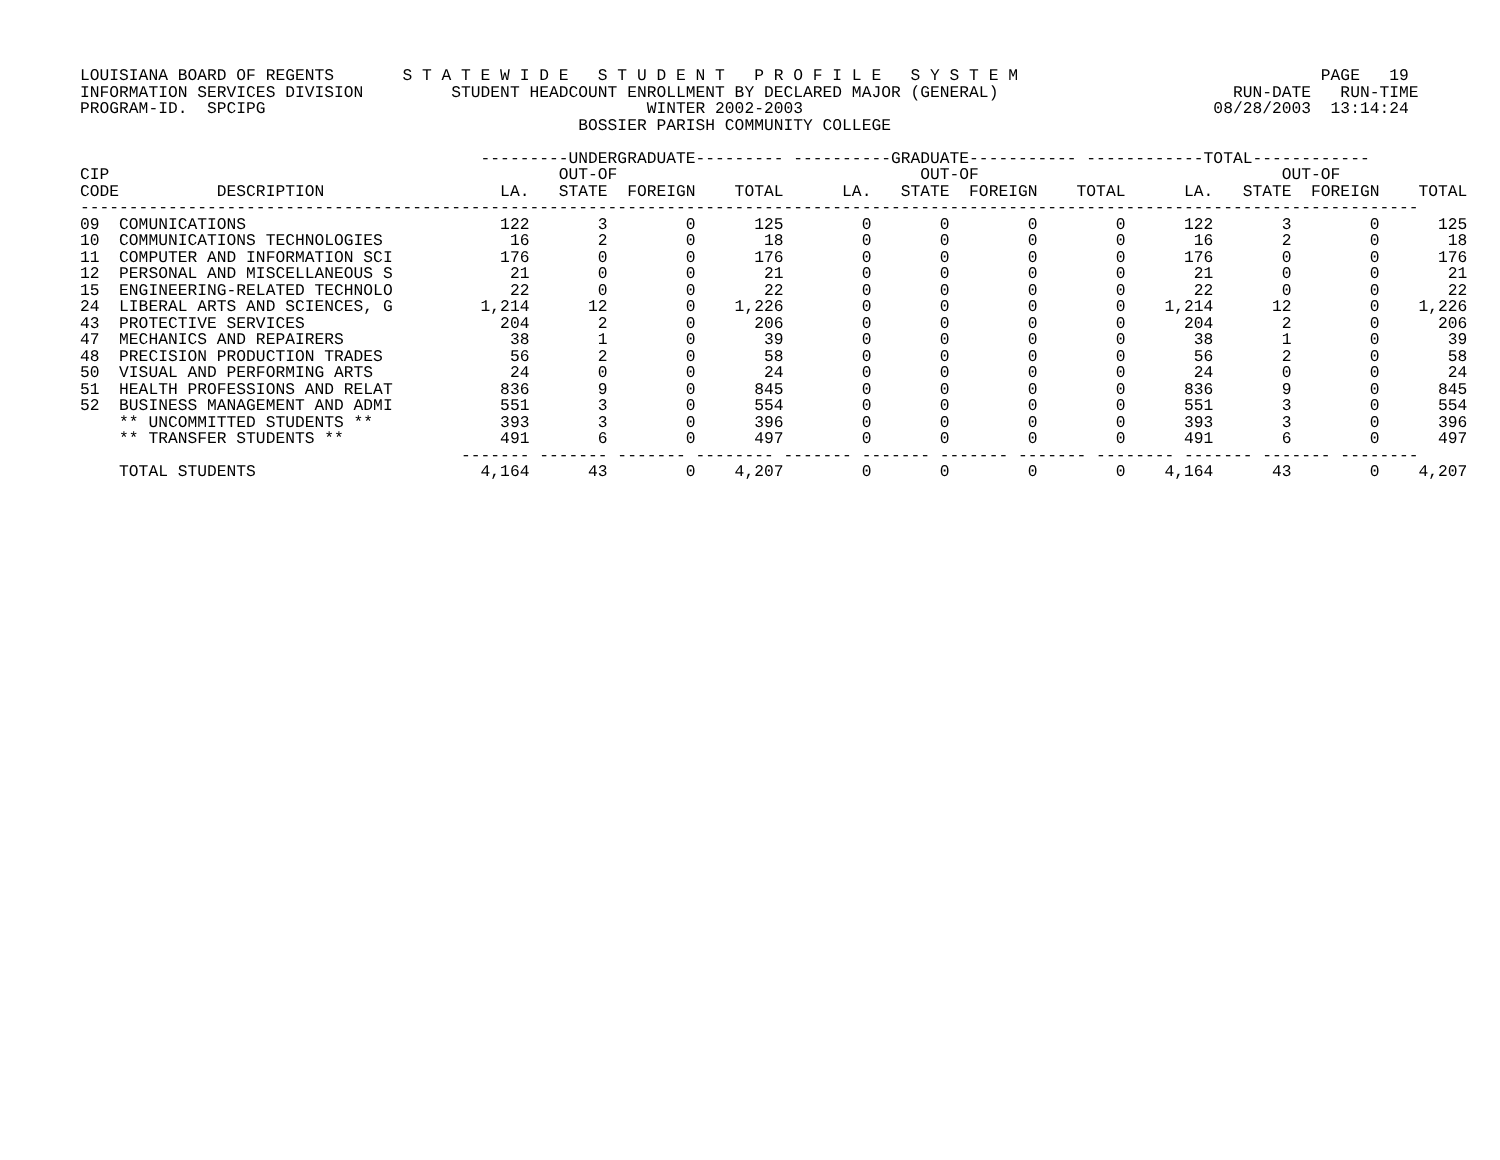LOUISIANA BOARD OF REGENTS       S T A T E W I D E   S T U D E N T   P R O F I L E   S Y S T E M                               PAGE   19
INFORMATION SERVICES DIVISION         STUDENT HEADCOUNT ENROLLMENT BY DECLARED MAJOR (GENERAL)                        RUN-DATE   RUN-TIME
PROGRAM-ID.  SPCIPG                                       WINTER 2002-2003                                          08/28/2003  13:14:24
                                                   BOSSIER PARISH COMMUNITY COLLEGE

                                         ---------UNDERGRADUATE--------- ----------GRADUATE----------- ------------TOTAL------------
CIP                                              OUT-OF                               OUT-OF                               OUT-OF
CODE          DESCRIPTION                  LA.   STATE  FOREIGN    TOTAL      LA.   STATE  FOREIGN    TOTAL      LA.   STATE  FOREIGN    TOTAL
-----------------------------------------------------------------------------------------------------------------------------------------
09  COMUNICATIONS                          122       3        0      125        0       0        0        0      122       3        0      125
10  COMMUNICATIONS TECHNOLOGIES             16       2        0       18        0       0        0        0       16       2        0       18
11  COMPUTER AND INFORMATION SCI           176       0        0      176        0       0        0        0      176       0        0      176
12  PERSONAL AND MISCELLANEOUS S            21       0        0       21        0       0        0        0       21       0        0       21
15  ENGINEERING-RELATED TECHNOLO            22       0        0       22        0       0        0        0       22       0        0       22
24  LIBERAL ARTS AND SCIENCES, G         1,214      12        0    1,226        0       0        0        0    1,214      12        0    1,226
43  PROTECTIVE SERVICES                    204       2        0      206        0       0        0        0      204       2        0      206
47  MECHANICS AND REPAIRERS                 38       1        0       39        0       0        0        0       38       1        0       39
48  PRECISION PRODUCTION TRADES             56       2        0       58        0       0        0        0       56       2        0       58
50  VISUAL AND PERFORMING ARTS              24       0        0       24        0       0        0        0       24       0        0       24
51  HEALTH PROFESSIONS AND RELAT           836       9        0      845        0       0        0        0      836       9        0      845
52  BUSINESS MANAGEMENT AND ADMI           551       3        0      554        0       0        0        0      551       3        0      554
    ** UNCOMMITTED STUDENTS **             393       3        0      396        0       0        0        0      393       3        0      396
    ** TRANSFER STUDENTS **                491       6        0      497        0       0        0        0      491       6        0      497
                                       ------- ------- ------- -------- ------- ------- ------- ------- -------- ------- ------- --------
    TOTAL STUDENTS                       4,164      43        0    4,207        0       0        0        0    4,164      43        0    4,207